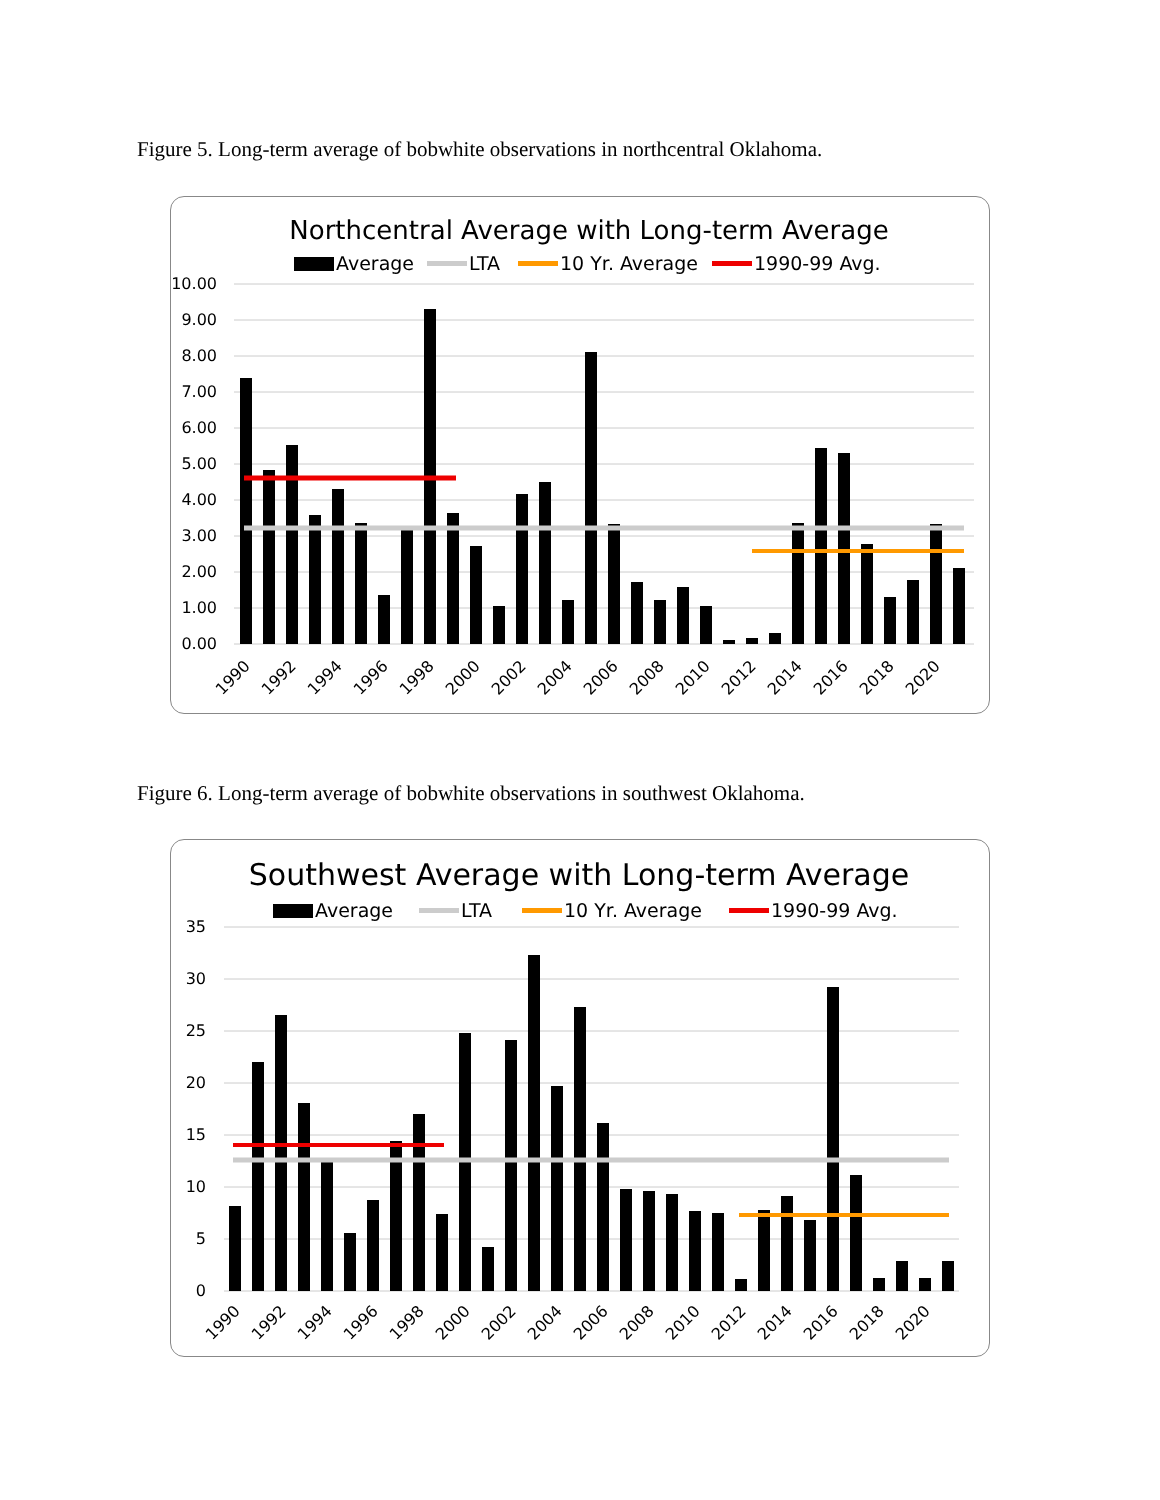Figure 5. Long-term average of bobwhite observations in northcentral Oklahoma.
Northcentral Average with Long-term Average
Average
LTA
10 Yr. Average
1990-99 Avg.
10.00
9.00
8.00
7.00
6.00
5.00
4.00
3.00
2.00
1.00
0.00
1990
1992
1994
1996
1998
2000
2002
2004
2006
2008
2010
2012
2014
2016
2018
2020
Figure 6. Long-term average of bobwhite observations in southwest Oklahoma.
Southwest Average with Long-term Average
Average
LTA
10 Yr. Average
1990-99 Avg.
35
30
25
20
15
10
5
0
1990
1992
1994
1996
1998
2000
2002
2004
2006
2008
2010
2012
2014
2016
2018
2020